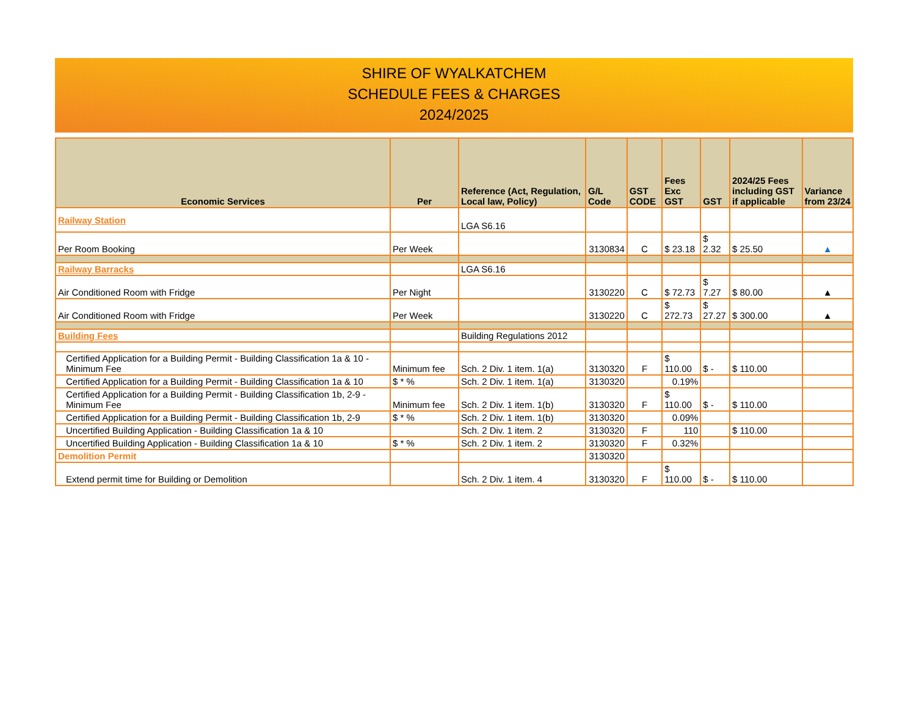SHIRE OF WYALKATCHEM
SCHEDULE FEES & CHARGES
2024/2025
| Economic Services | Per | Reference (Act, Regulation, Local law, Policy) | G/L Code | GST CODE | Fees Exc GST | GST | 2024/25 Fees including GST if applicable | Variance from 23/24 |
| --- | --- | --- | --- | --- | --- | --- | --- | --- |
| Railway Station | | LGA S6.16 | | | | | | |
| Per Room Booking | Per Week | | 3130834 | C | $ 23.18 | $ 2.32 | $ 25.50 | ▲ |
| Railway Barracks | | LGA S6.16 | | | | | | |
| Air Conditioned Room with Fridge | Per Night | | 3130220 | C | $ 72.73 | $ 7.27 | $ 80.00 | ▲ |
| Air Conditioned Room with Fridge | Per Week | | 3130220 | C | $ 272.73 | $ 27.27 | $ 300.00 | ▲ |
| Building Fees | | Building Regulations 2012 | | | | | | |
| Certified Application for a Building Permit - Building Classification 1a & 10 - Minimum Fee | Minimum fee | Sch. 2 Div. 1 item. 1(a) | 3130320 | F | $ 110.00 | $ - | $ 110.00 | |
| Certified Application for a Building Permit - Building Classification 1a & 10 | $ * % | Sch. 2 Div. 1 item. 1(a) | 3130320 | | 0.19% | | | |
| Certified Application for a Building Permit - Building Classification 1b, 2-9 - Minimum Fee | Minimum fee | Sch. 2 Div. 1 item. 1(b) | 3130320 | F | $ 110.00 | $ - | $ 110.00 | |
| Certified Application for a Building Permit - Building Classification 1b, 2-9 | $ * % | Sch. 2 Div. 1 item. 1(b) | 3130320 | | 0.09% | | | |
| Uncertified Building Application - Building Classification 1a & 10 | | Sch. 2 Div. 1 item. 2 | 3130320 | F | 110 | | $ 110.00 | |
| Uncertified Building Application - Building Classification 1a & 10 | $ * % | Sch. 2 Div. 1 item. 2 | 3130320 | F | 0.32% | | | |
| Demolition Permit | | | 3130320 | | | | | |
| Extend permit time for Building or Demolition | | Sch. 2 Div. 1 item. 4 | 3130320 | F | $ 110.00 | $ - | $ 110.00 | |